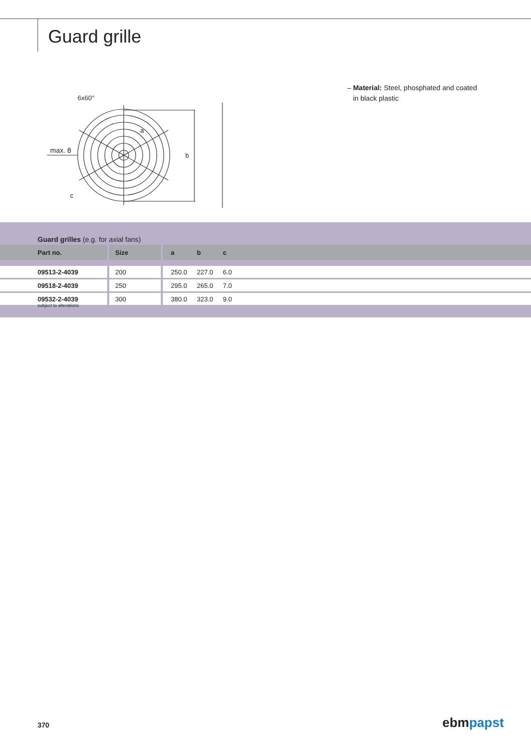Guard grille
max. 8
6x60°
b
a
c
– Material: Steel, phosphated and coated
in black plastic
Guard grilles (e.g. for axial fans)
| Part no. | Size | a | b | c |
| --- | --- | --- | --- | --- |
| 09513-2-4039 | 200 | 250.0 | 227.0 | 6.0 |
| 09518-2-4039 | 250 | 295.0 | 265.0 | 7.0 |
| 09532-2-4039 | 300 | 380.0 | 323.0 | 9.0 |
subject to alterations
370 ebm papst